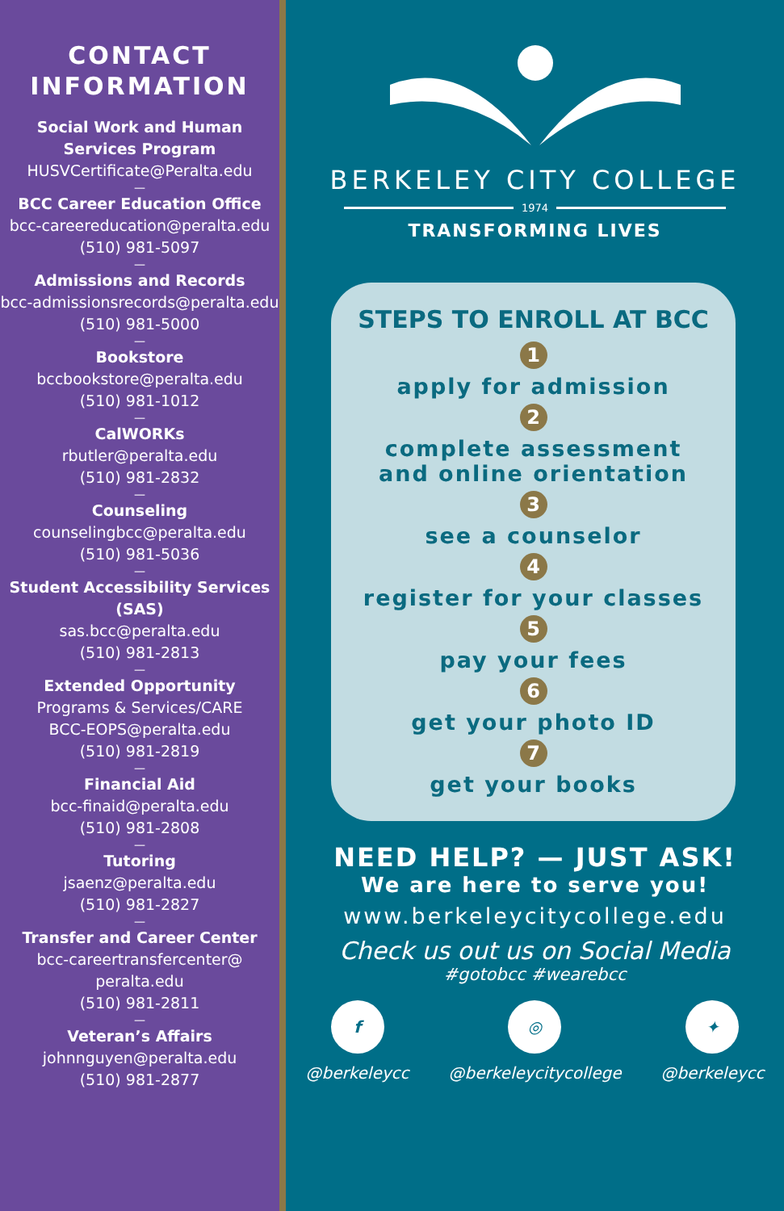CONTACT
INFORMATION
Social Work and Human Services Program
HUSVCertificate@Peralta.edu
—
BCC Career Education Office
bcc-careereducation@peralta.edu
(510) 981-5097
—
Admissions and Records
bcc-admissionsrecords@peralta.edu
(510) 981-5000
—
Bookstore
bccbookstore@peralta.edu
(510) 981-1012
—
CalWORKs
rbutler@peralta.edu
(510) 981-2832
—
Counseling
counselingbcc@peralta.edu
(510) 981-5036
—
Student Accessibility Services (SAS)
sas.bcc@peralta.edu
(510) 981-2813
—
Extended Opportunity
Programs & Services/CARE
BCC-EOPS@peralta.edu
(510) 981-2819
—
Financial Aid
bcc-finaid@peralta.edu
(510) 981-2808
—
Tutoring
jsaenz@peralta.edu
(510) 981-2827
—
Transfer and Career Center
bcc-careertransfercenter@
peralta.edu
(510) 981-2811
—
Veteran’s Affairs
johnnguyen@peralta.edu
(510) 981-2877
BERKELEY CITY COLLEGE
1974
TRANSFORMING LIVES
STEPS TO ENROLL AT BCC
1
apply for admission
2
complete assessment
and online orientation
3
see a counselor
4
register for your classes
5
pay your fees
6
get your photo ID
7
get your books
NEED HELP? — JUST ASK!
We are here to serve you!
www.berkeleycitycollege.edu
Check us out us on Social Media
#gotobcc #wearebcc
f
@berkeleycc
◎
@berkeleycitycollege
✦
@berkeleycc